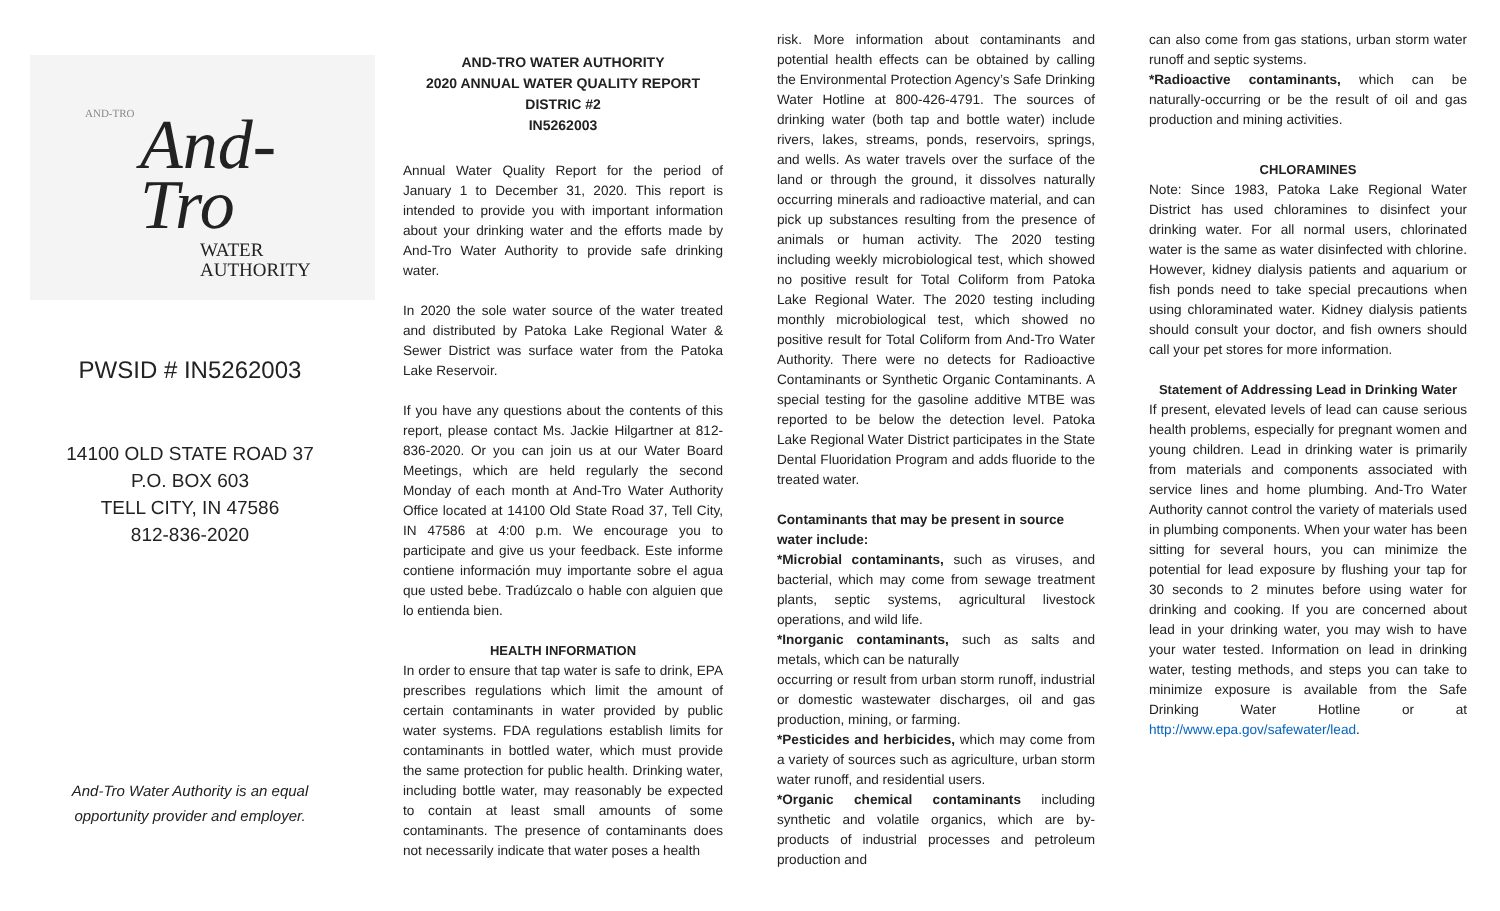AND-TRO
And-
Tro WATER AUTHORITY
PWSID # IN5262003
14100 OLD STATE ROAD 37
P.O. BOX 603
TELL CITY, IN 47586
812-836-2020
And-Tro Water Authority is an equal
opportunity provider and employer.
AND-TRO WATER AUTHORITY
2020 ANNUAL WATER QUALITY REPORT
DISTRIC #2
IN5262003
Annual Water Quality Report for the period of January 1 to December 31, 2020. This report is intended to provide you with important information about your drinking water and the efforts made by And-Tro Water Authority to provide safe drinking water.
In 2020 the sole water source of the water treated and distributed by Patoka Lake Regional Water & Sewer District was surface water from the Patoka Lake Reservoir.
If you have any questions about the contents of this report, please contact Ms. Jackie Hilgartner at 812-836-2020. Or you can join us at our Water Board Meetings, which are held regularly the second Monday of each month at And-Tro Water Authority Office located at 14100 Old State Road 37, Tell City, IN 47586 at 4:00 p.m. We encourage you to participate and give us your feedback. Este informe contiene información muy importante sobre el agua que usted bebe. Tradúzcalo o hable con alguien que lo entienda bien.
HEALTH INFORMATION
In order to ensure that tap water is safe to drink, EPA prescribes regulations which limit the amount of certain contaminants in water provided by public water systems. FDA regulations establish limits for contaminants in bottled water, which must provide the same protection for public health. Drinking water, including bottle water, may reasonably be expected to contain at least small amounts of some contaminants. The presence of contaminants does not necessarily indicate that water poses a health
risk. More information about contaminants and potential health effects can be obtained by calling the Environmental Protection Agency’s Safe Drinking Water Hotline at 800-426-4791. The sources of drinking water (both tap and bottle water) include rivers, lakes, streams, ponds, reservoirs, springs, and wells. As water travels over the surface of the land or through the ground, it dissolves naturally occurring minerals and radioactive material, and can pick up substances resulting from the presence of animals or human activity. The 2020 testing including weekly microbiological test, which showed no positive result for Total Coliform from Patoka Lake Regional Water. The 2020 testing including monthly microbiological test, which showed no positive result for Total Coliform from And-Tro Water Authority. There were no detects for Radioactive Contaminants or Synthetic Organic Contaminants. A special testing for the gasoline additive MTBE was reported to be below the detection level. Patoka Lake Regional Water District participates in the State Dental Fluoridation Program and adds fluoride to the treated water.
Contaminants that may be present in source water include:
*Microbial contaminants, such as viruses, and bacterial, which may come from sewage treatment plants, septic systems, agricultural livestock operations, and wild life.
*Inorganic contaminants, such as salts and metals, which can be naturally
occurring or result from urban storm runoff, industrial or domestic wastewater discharges, oil and gas production, mining, or farming.
*Pesticides and herbicides, which may come from a variety of sources such as agriculture, urban storm water runoff, and residential users.
*Organic chemical contaminants including synthetic and volatile organics, which are by-products of industrial processes and petroleum production and
can also come from gas stations, urban storm water runoff and septic systems.
*Radioactive contaminants, which can be naturally-occurring or be the result of oil and gas production and mining activities.
CHLORAMINES
Note: Since 1983, Patoka Lake Regional Water District has used chloramines to disinfect your drinking water. For all normal users, chlorinated water is the same as water disinfected with chlorine. However, kidney dialysis patients and aquarium or fish ponds need to take special precautions when using chloraminated water. Kidney dialysis patients should consult your doctor, and fish owners should call your pet stores for more information.
Statement of Addressing Lead in Drinking Water
If present, elevated levels of lead can cause serious health problems, especially for pregnant women and young children. Lead in drinking water is primarily from materials and components associated with service lines and home plumbing. And-Tro Water Authority cannot control the variety of materials used in plumbing components. When your water has been sitting for several hours, you can minimize the potential for lead exposure by flushing your tap for 30 seconds to 2 minutes before using water for drinking and cooking. If you are concerned about lead in your drinking water, you may wish to have your water tested. Information on lead in drinking water, testing methods, and steps you can take to minimize exposure is available from the Safe Drinking Water Hotline or at http://www.epa.gov/safewater/lead.